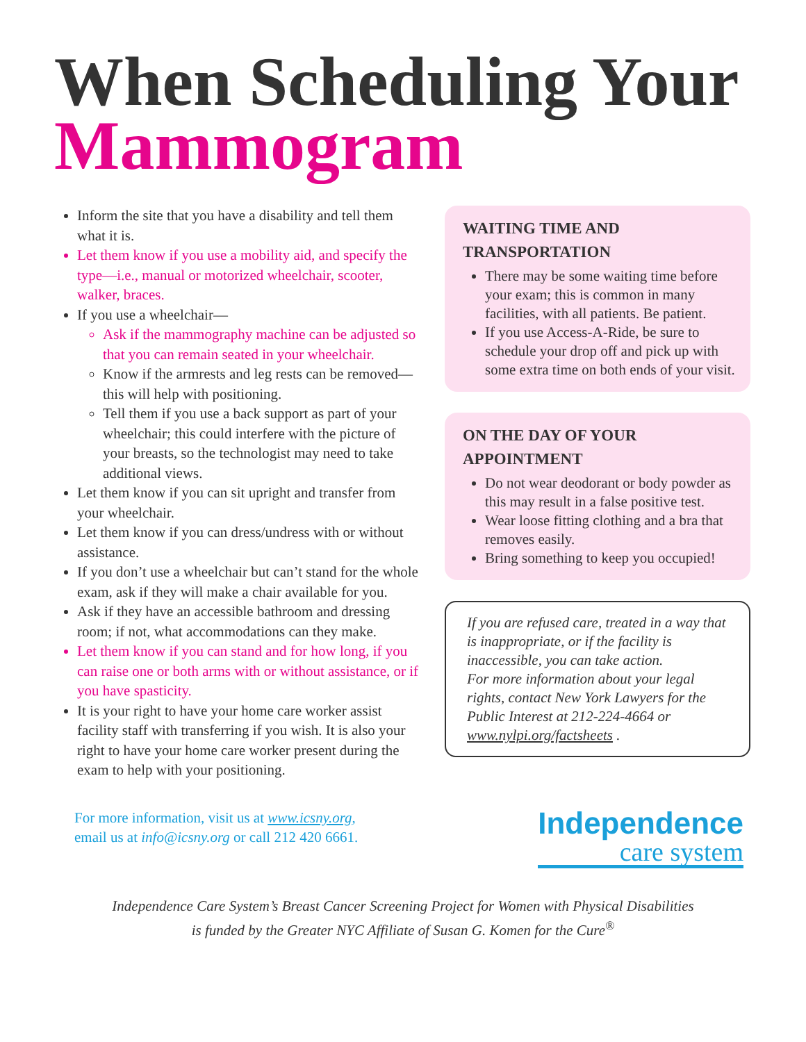When Scheduling Your
Mammogram
Inform the site that you have a disability and tell them what it is.
Let them know if you use a mobility aid, and specify the type—i.e., manual or motorized wheelchair, scooter, walker, braces.
If you use a wheelchair—
Ask if the mammography machine can be adjusted so that you can remain seated in your wheelchair.
Know if the armrests and leg rests can be removed—this will help with positioning.
Tell them if you use a back support as part of your wheelchair; this could interfere with the picture of your breasts, so the technologist may need to take additional views.
Let them know if you can sit upright and transfer from your wheelchair.
Let them know if you can dress/undress with or without assistance.
If you don’t use a wheelchair but can’t stand for the whole exam, ask if they will make a chair available for you.
Ask if they have an accessible bathroom and dressing room; if not, what accommodations can they make.
Let them know if you can stand and for how long, if you can raise one or both arms with or without assistance, or if you have spasticity.
It is your right to have your home care worker assist facility staff with transferring if you wish. It is also your right to have your home care worker present during the exam to help with your positioning.
WAITING TIME AND TRANSPORTATION
There may be some waiting time before your exam; this is common in many facilities, with all patients. Be patient.
If you use Access-A-Ride, be sure to schedule your drop off and pick up with some extra time on both ends of your visit.
ON THE DAY OF YOUR APPOINTMENT
Do not wear deodorant or body powder as this may result in a false positive test.
Wear loose fitting clothing and a bra that removes easily.
Bring something to keep you occupied!
If you are refused care, treated in a way that is inappropriate, or if the facility is inaccessible, you can take action.
For more information about your legal rights, contact New York Lawyers for the Public Interest at 212-224-4664 or www.nylpi.org/factsheets .
For more information, visit us at www.icsny.org,
email us at info@icsny.org or call 212 420 6661.
Independence
care system
Independence Care System’s Breast Cancer Screening Project for Women with Physical Disabilities
is funded by the Greater NYC Affiliate of Susan G. Komen for the Cure<sup>®</sup>